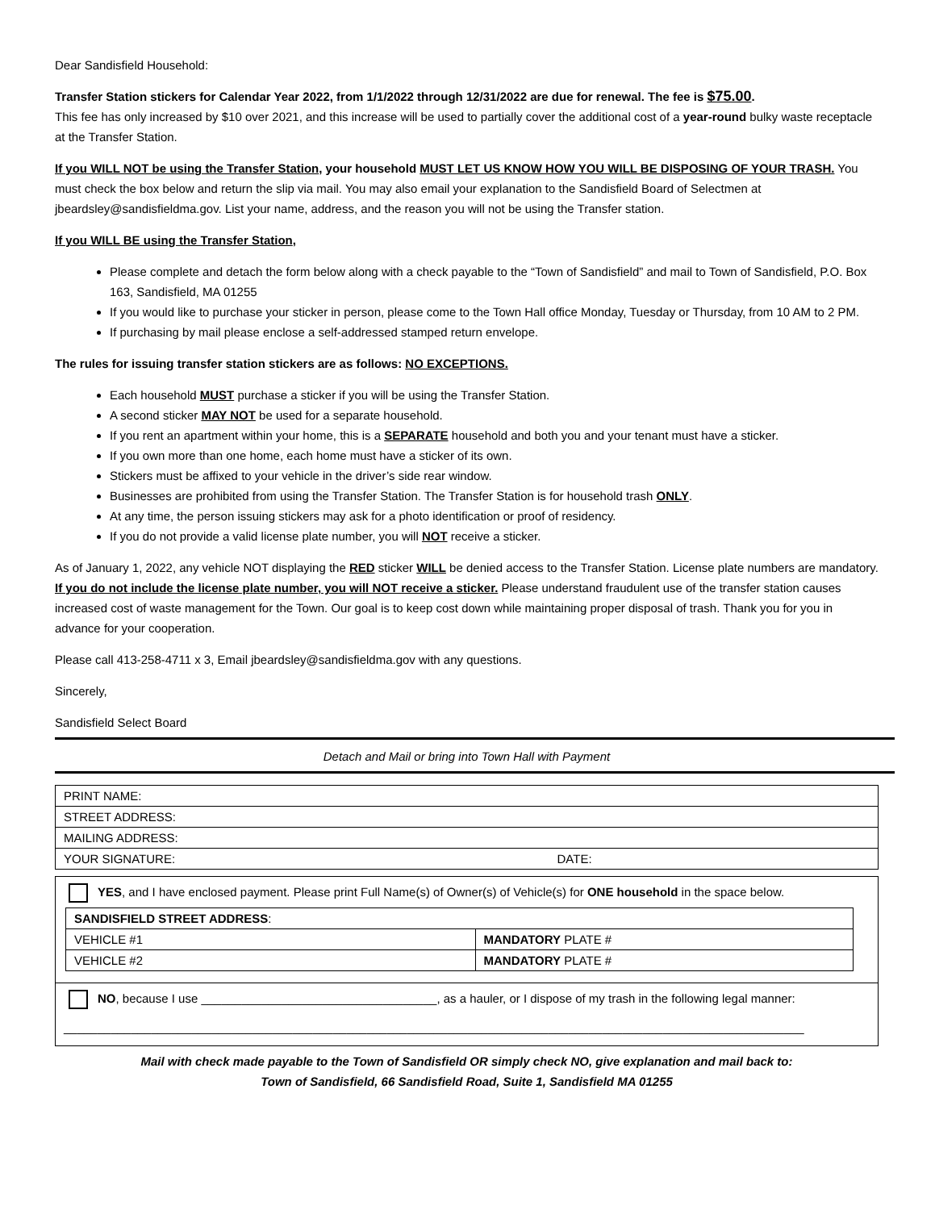Dear Sandisfield Household:
Transfer Station stickers for Calendar Year 2022, from 1/1/2022 through 12/31/2022 are due for renewal. The fee is $75.00.
This fee has only increased by $10 over 2021, and this increase will be used to partially cover the additional cost of a year-round bulky waste receptacle at the Transfer Station.
If you WILL NOT be using the Transfer Station, your household MUST LET US KNOW HOW YOU WILL BE DISPOSING OF YOUR TRASH. You must check the box below and return the slip via mail. You may also email your explanation to the Sandisfield Board of Selectmen at jbeardsley@sandisfieldma.gov. List your name, address, and the reason you will not be using the Transfer station.
If you WILL BE using the Transfer Station,
Please complete and detach the form below along with a check payable to the “Town of Sandisfield” and mail to Town of Sandisfield, P.O. Box 163, Sandisfield, MA 01255
If you would like to purchase your sticker in person, please come to the Town Hall office Monday, Tuesday or Thursday, from 10 AM to 2 PM.
If purchasing by mail please enclose a self-addressed stamped return envelope.
The rules for issuing transfer station stickers are as follows: NO EXCEPTIONS.
Each household MUST purchase a sticker if you will be using the Transfer Station.
A second sticker MAY NOT be used for a separate household.
If you rent an apartment within your home, this is a SEPARATE household and both you and your tenant must have a sticker.
If you own more than one home, each home must have a sticker of its own.
Stickers must be affixed to your vehicle in the driver’s side rear window.
Businesses are prohibited from using the Transfer Station. The Transfer Station is for household trash ONLY.
At any time, the person issuing stickers may ask for a photo identification or proof of residency.
If you do not provide a valid license plate number, you will NOT receive a sticker.
As of January 1, 2022, any vehicle NOT displaying the RED sticker WILL be denied access to the Transfer Station. License plate numbers are mandatory. If you do not include the license plate number, you will NOT receive a sticker. Please understand fraudulent use of the transfer station causes increased cost of waste management for the Town. Our goal is to keep cost down while maintaining proper disposal of trash. Thank you for you in advance for your cooperation.
Please call 413-258-4711 x 3, Email jbeardsley@sandisfieldma.gov with any questions.
Sincerely,
Sandisfield Select Board
Detach and Mail or bring into Town Hall with Payment
| PRINT NAME: | |
| STREET ADDRESS: | |
| MAILING ADDRESS: | |
| YOUR SIGNATURE: | DATE: |
YES, and I have enclosed payment. Please print Full Name(s) of Owner(s) of Vehicle(s) for ONE household in the space below.
| SANDISFIELD STREET ADDRESS : | |
| VEHICLE #1 | MANDATORY PLATE # |
| VEHICLE #2 | MANDATORY PLATE # |
NO, because I use ___________________________________, as a hauler, or I dispose of my trash in the following legal manner:
______________________________________________________________________________________________________________
Mail with check made payable to the Town of Sandisfield OR simply check NO, give explanation and mail back to:
Town of Sandisfield, 66 Sandisfield Road, Suite 1, Sandisfield MA 01255